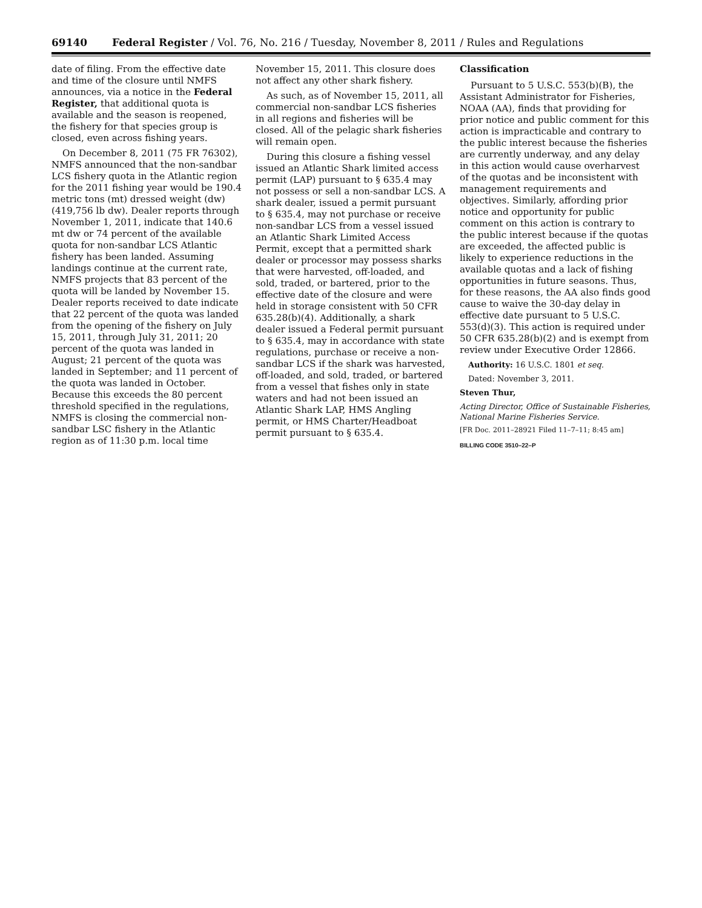69140 Federal Register / Vol. 76, No. 216 / Tuesday, November 8, 2011 / Rules and Regulations
date of filing. From the effective date and time of the closure until NMFS announces, via a notice in the Federal Register, that additional quota is available and the season is reopened, the fishery for that species group is closed, even across fishing years.
On December 8, 2011 (75 FR 76302), NMFS announced that the non-sandbar LCS fishery quota in the Atlantic region for the 2011 fishing year would be 190.4 metric tons (mt) dressed weight (dw) (419,756 lb dw). Dealer reports through November 1, 2011, indicate that 140.6 mt dw or 74 percent of the available quota for non-sandbar LCS Atlantic fishery has been landed. Assuming landings continue at the current rate, NMFS projects that 83 percent of the quota will be landed by November 15. Dealer reports received to date indicate that 22 percent of the quota was landed from the opening of the fishery on July 15, 2011, through July 31, 2011; 20 percent of the quota was landed in August; 21 percent of the quota was landed in September; and 11 percent of the quota was landed in October. Because this exceeds the 80 percent threshold specified in the regulations, NMFS is closing the commercial non-sandbar LSC fishery in the Atlantic region as of 11:30 p.m. local time
November 15, 2011. This closure does not affect any other shark fishery.
As such, as of November 15, 2011, all commercial non-sandbar LCS fisheries in all regions and fisheries will be closed. All of the pelagic shark fisheries will remain open.
During this closure a fishing vessel issued an Atlantic Shark limited access permit (LAP) pursuant to § 635.4 may not possess or sell a non-sandbar LCS. A shark dealer, issued a permit pursuant to § 635.4, may not purchase or receive non-sandbar LCS from a vessel issued an Atlantic Shark Limited Access Permit, except that a permitted shark dealer or processor may possess sharks that were harvested, off-loaded, and sold, traded, or bartered, prior to the effective date of the closure and were held in storage consistent with 50 CFR 635.28(b)(4). Additionally, a shark dealer issued a Federal permit pursuant to § 635.4, may in accordance with state regulations, purchase or receive a non-sandbar LCS if the shark was harvested, off-loaded, and sold, traded, or bartered from a vessel that fishes only in state waters and had not been issued an Atlantic Shark LAP, HMS Angling permit, or HMS Charter/Headboat permit pursuant to § 635.4.
Classification
Pursuant to 5 U.S.C. 553(b)(B), the Assistant Administrator for Fisheries, NOAA (AA), finds that providing for prior notice and public comment for this action is impracticable and contrary to the public interest because the fisheries are currently underway, and any delay in this action would cause overharvest of the quotas and be inconsistent with management requirements and objectives. Similarly, affording prior notice and opportunity for public comment on this action is contrary to the public interest because if the quotas are exceeded, the affected public is likely to experience reductions in the available quotas and a lack of fishing opportunities in future seasons. Thus, for these reasons, the AA also finds good cause to waive the 30-day delay in effective date pursuant to 5 U.S.C. 553(d)(3). This action is required under 50 CFR 635.28(b)(2) and is exempt from review under Executive Order 12866.
Authority: 16 U.S.C. 1801 et seq.
Dated: November 3, 2011.
Steven Thur,
Acting Director, Office of Sustainable Fisheries, National Marine Fisheries Service.
[FR Doc. 2011–28921 Filed 11–7–11; 8:45 am]
BILLING CODE 3510–22–P